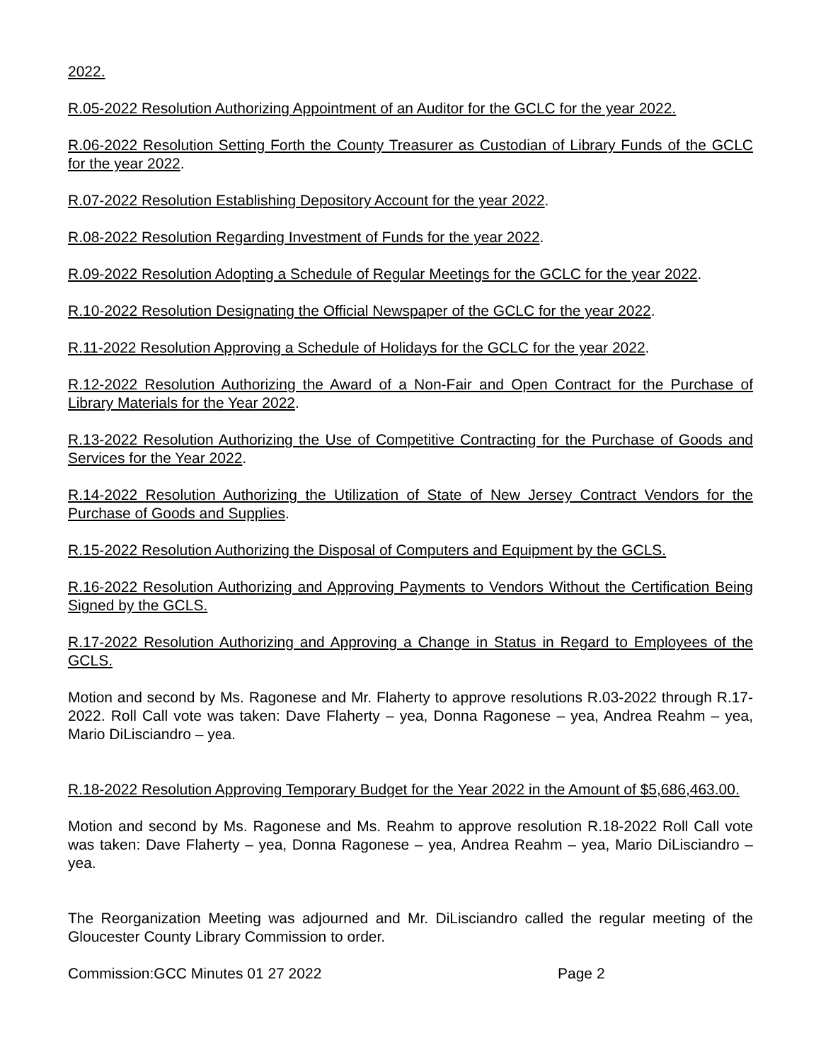2022.
R.05-2022 Resolution Authorizing Appointment of an Auditor for the GCLC for the year 2022.
R.06-2022 Resolution Setting Forth the County Treasurer as Custodian of Library Funds of the GCLC for the year 2022.
R.07-2022 Resolution Establishing Depository Account for the year 2022.
R.08-2022 Resolution Regarding Investment of Funds for the year 2022.
R.09-2022 Resolution Adopting a Schedule of Regular Meetings for the GCLC for the year 2022.
R.10-2022 Resolution Designating the Official Newspaper of the GCLC for the year 2022.
R.11-2022 Resolution Approving a Schedule of Holidays for the GCLC for the year 2022.
R.12-2022 Resolution Authorizing the Award of a Non-Fair and Open Contract for the Purchase of Library Materials for the Year 2022.
R.13-2022 Resolution Authorizing the Use of Competitive Contracting for the Purchase of Goods and Services for the Year 2022.
R.14-2022 Resolution Authorizing the Utilization of State of New Jersey Contract Vendors for the Purchase of Goods and Supplies.
R.15-2022 Resolution Authorizing the Disposal of Computers and Equipment by the GCLS.
R.16-2022 Resolution Authorizing and Approving Payments to Vendors Without the Certification Being Signed by the GCLS.
R.17-2022 Resolution Authorizing and Approving a Change in Status in Regard to Employees of the GCLS.
Motion and second by Ms. Ragonese and Mr. Flaherty to approve resolutions R.03-2022 through R.17-2022. Roll Call vote was taken: Dave Flaherty – yea, Donna Ragonese – yea, Andrea Reahm – yea, Mario DiLisciandro – yea.
R.18-2022 Resolution Approving Temporary Budget for the Year 2022 in the Amount of $5,686,463.00.
Motion and second by Ms. Ragonese and Ms. Reahm to approve resolution R.18-2022 Roll Call vote was taken: Dave Flaherty – yea, Donna Ragonese – yea, Andrea Reahm – yea, Mario DiLisciandro – yea.
The Reorganization Meeting was adjourned and Mr. DiLisciandro called the regular meeting of the Gloucester County Library Commission to order.
Commission:GCC Minutes 01 27 2022 Page 2